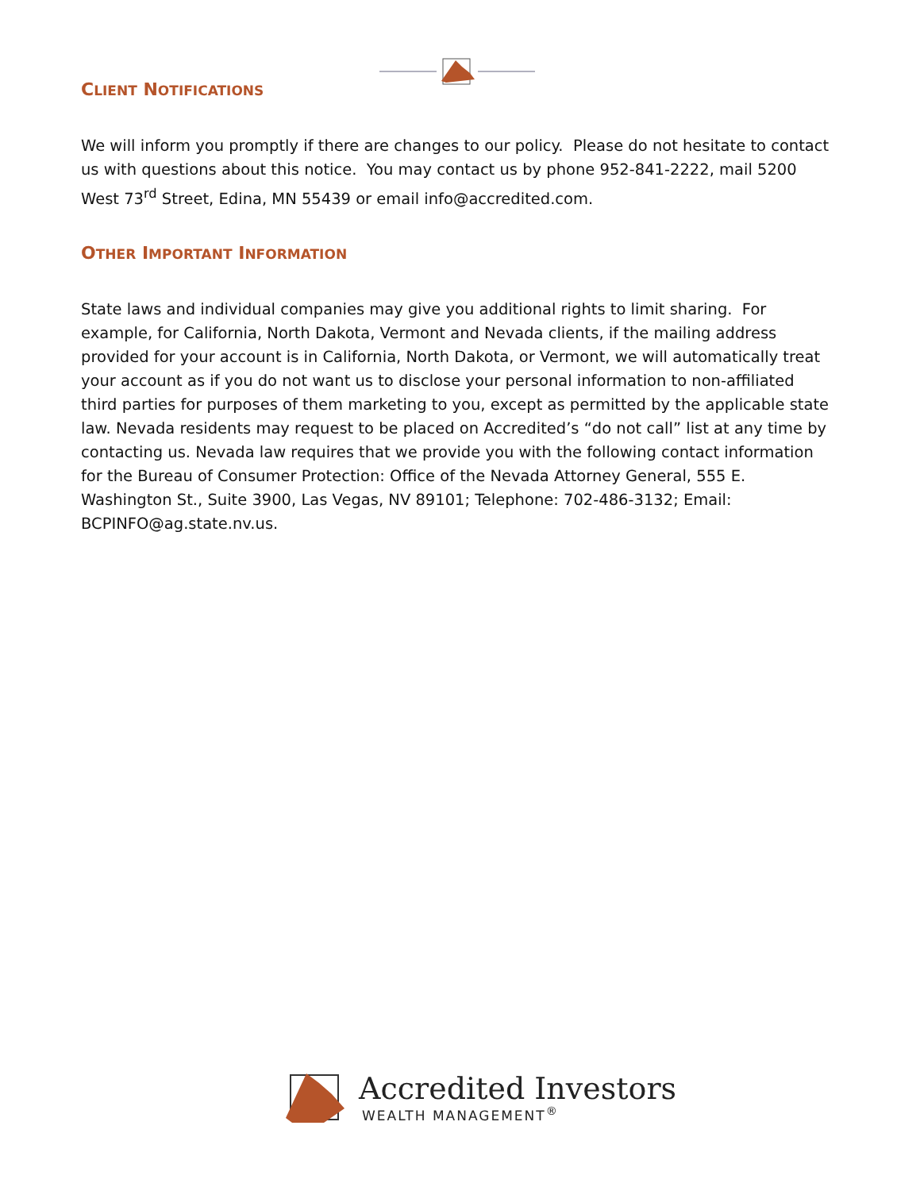CLIENT NOTIFICATIONS
We will inform you promptly if there are changes to our policy. Please do not hesitate to contact us with questions about this notice. You may contact us by phone 952-841-2222, mail 5200 West 73<sup>rd</sup> Street, Edina, MN 55439 or email info@accredited.com.
OTHER IMPORTANT INFORMATION
State laws and individual companies may give you additional rights to limit sharing. For example, for California, North Dakota, Vermont and Nevada clients, if the mailing address provided for your account is in California, North Dakota, or Vermont, we will automatically treat your account as if you do not want us to disclose your personal information to non-affiliated third parties for purposes of them marketing to you, except as permitted by the applicable state law. Nevada residents may request to be placed on Accredited’s “do not call” list at any time by contacting us. Nevada law requires that we provide you with the following contact information for the Bureau of Consumer Protection: Office of the Nevada Attorney General, 555 E. Washington St., Suite 3900, Las Vegas, NV 89101; Telephone: 702-486-3132; Email: BCPINFO@ag.state.nv.us.
Accredited Investors
WEALTH MANAGEMENT<sup>®</sup>